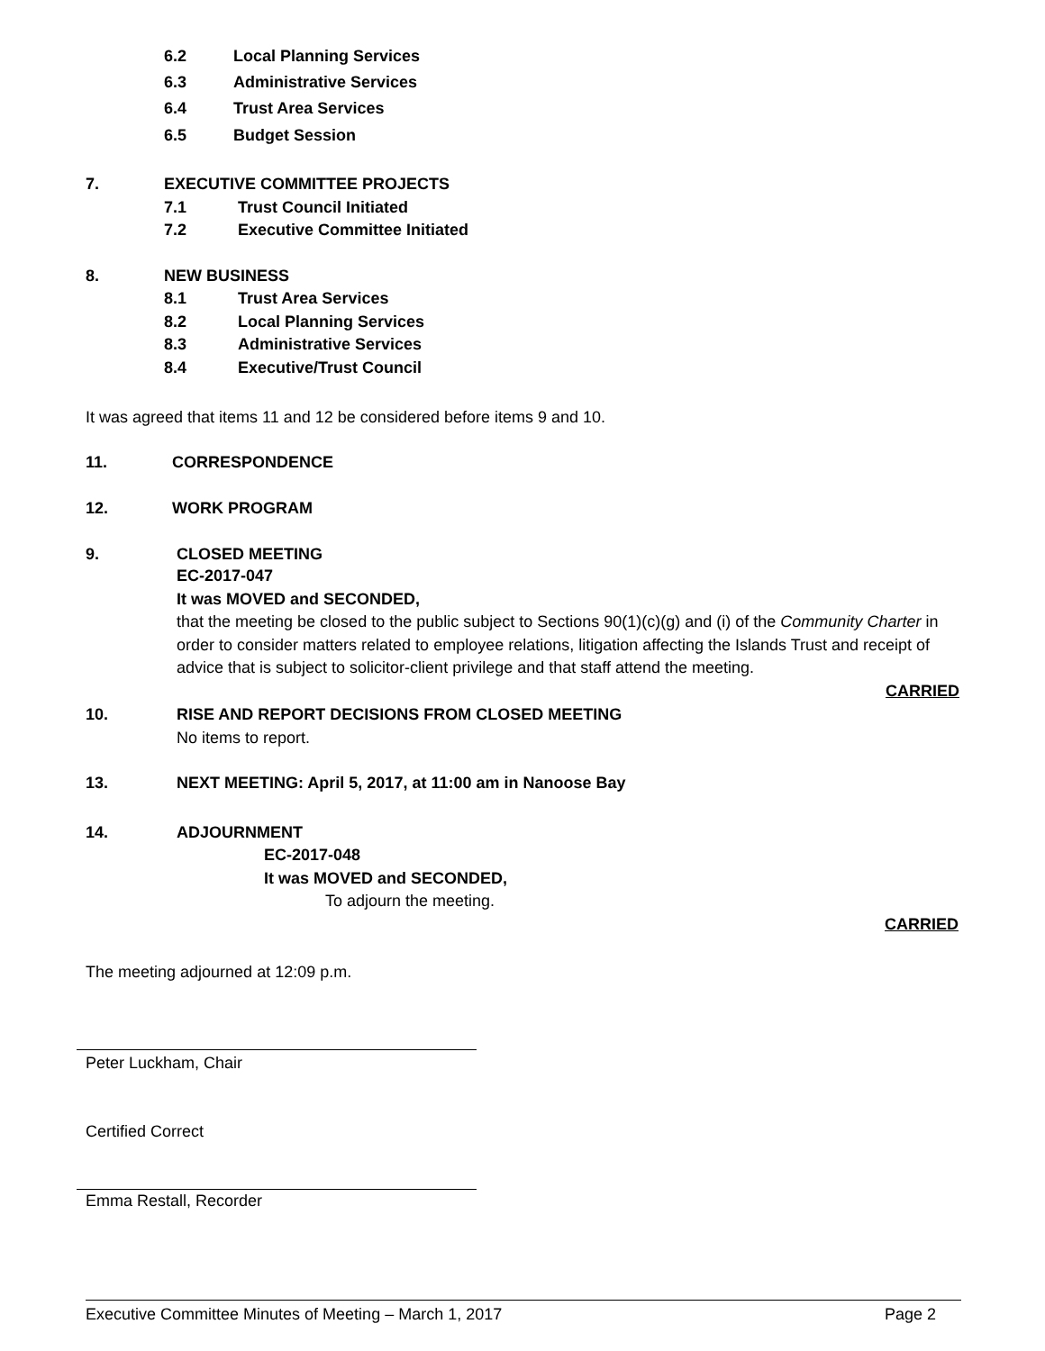6.2 Local Planning Services
6.3 Administrative Services
6.4 Trust Area Services
6.5 Budget Session
7. EXECUTIVE COMMITTEE PROJECTS
7.1 Trust Council Initiated
7.2 Executive Committee Initiated
8. NEW BUSINESS
8.1 Trust Area Services
8.2 Local Planning Services
8.3 Administrative Services
8.4 Executive/Trust Council
It was agreed that items 11 and 12 be considered before items 9 and 10.
11. CORRESPONDENCE
12. WORK PROGRAM
9. CLOSED MEETING
EC-2017-047
It was MOVED and SECONDED,
that the meeting be closed to the public subject to Sections 90(1)(c)(g) and (i) of the Community Charter in order to consider matters related to employee relations, litigation affecting the Islands Trust and receipt of advice that is subject to solicitor-client privilege and that staff attend the meeting.
CARRIED
10. RISE AND REPORT DECISIONS FROM CLOSED MEETING
No items to report.
13. NEXT MEETING: April 5, 2017, at 11:00 am in Nanoose Bay
14. ADJOURNMENT
EC-2017-048
It was MOVED and SECONDED,
To adjourn the meeting.
CARRIED
The meeting adjourned at 12:09 p.m.
Peter Luckham, Chair
Certified Correct
Emma Restall, Recorder
Executive Committee Minutes of Meeting – March 1, 2017 Page 2